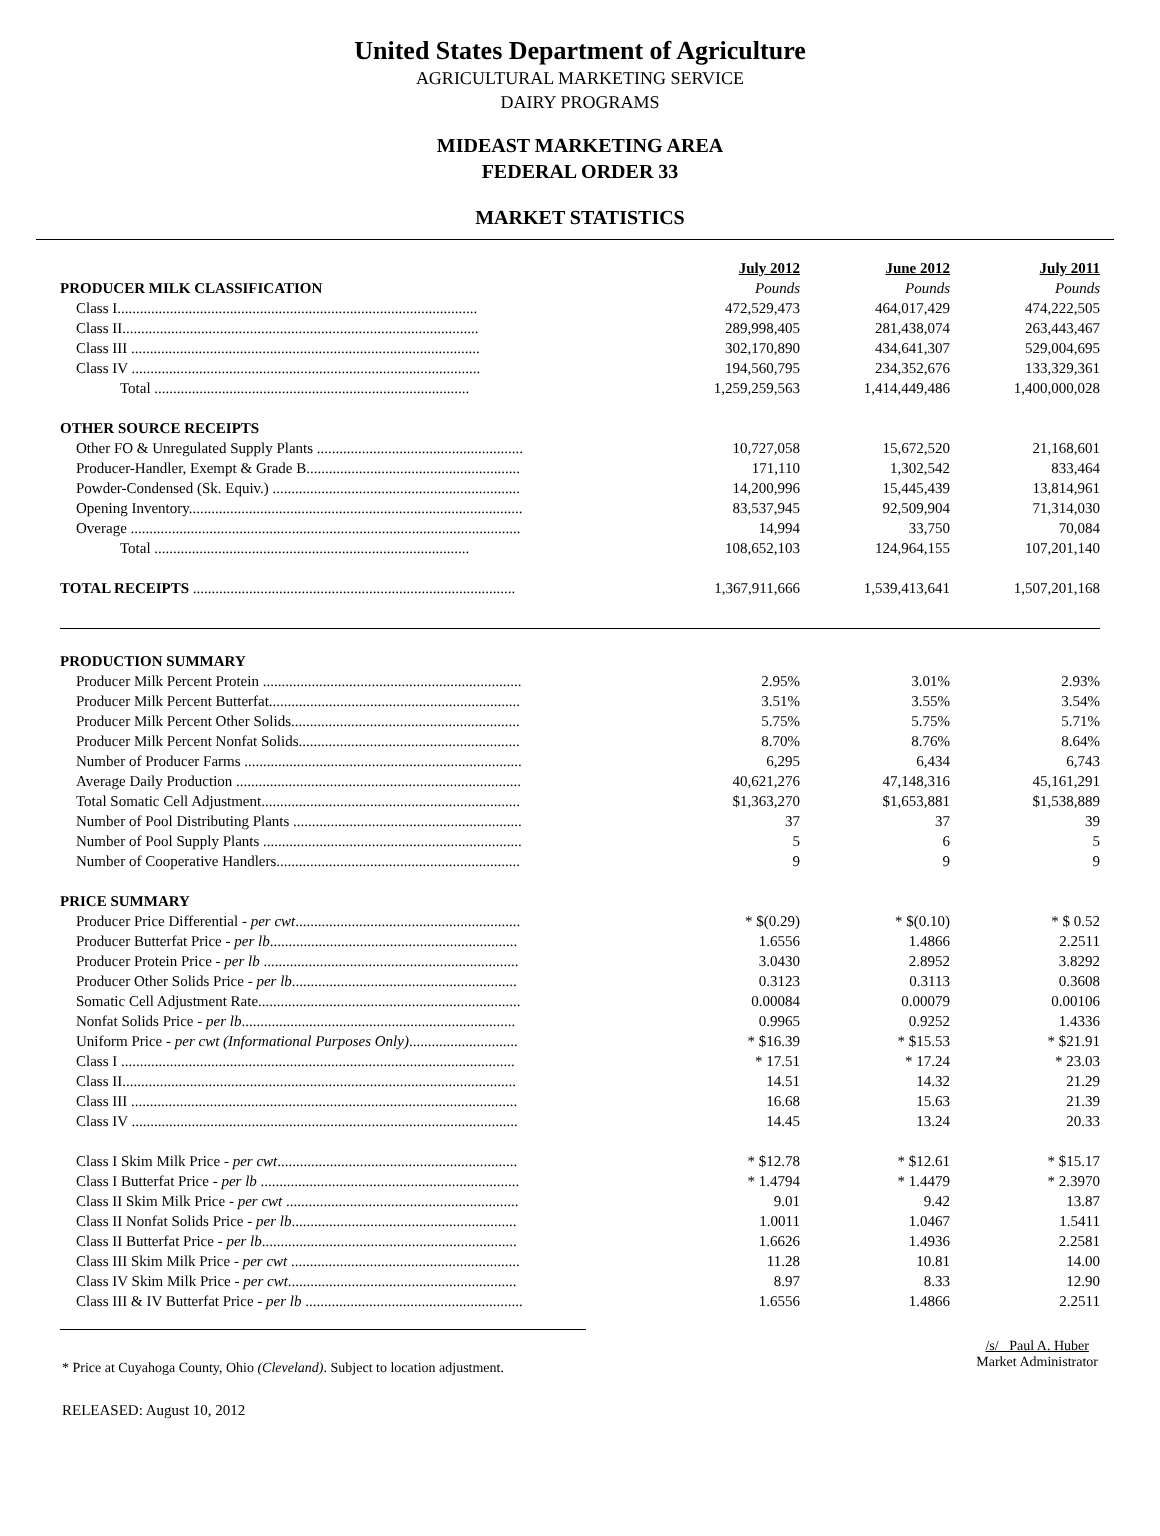United States Department of Agriculture
AGRICULTURAL MARKETING SERVICE
DAIRY PROGRAMS
MIDEAST MARKETING AREA
FEDERAL ORDER 33
MARKET STATISTICS
| | July 2012 | June 2012 | July 2011 |
| --- | --- | --- | --- |
| PRODUCER MILK CLASSIFICATION | Pounds | Pounds | Pounds |
| Class I................................................................................................ | 472,529,473 | 464,017,429 | 474,222,505 |
| Class II............................................................................................... | 289,998,405 | 281,438,074 | 263,443,467 |
| Class III ............................................................................................. | 302,170,890 | 434,641,307 | 529,004,695 |
| Class IV ............................................................................................. | 194,560,795 | 234,352,676 | 133,329,361 |
| Total .................................................................................... | 1,259,259,563 | 1,414,449,486 | 1,400,000,028 |
| OTHER SOURCE RECEIPTS | | | |
| Other FO & Unregulated Supply Plants ....................................................... | 10,727,058 | 15,672,520 | 21,168,601 |
| Producer-Handler, Exempt & Grade B......................................................... | 171,110 | 1,302,542 | 833,464 |
| Powder-Condensed (Sk. Equiv.) .................................................................. | 14,200,996 | 15,445,439 | 13,814,961 |
| Opening Inventory......................................................................................... | 83,537,945 | 92,509,904 | 71,314,030 |
| Overage ........................................................................................................ | 14,994 | 33,750 | 70,084 |
| Total .................................................................................... | 108,652,103 | 124,964,155 | 107,201,140 |
| TOTAL RECEIPTS ...................................................................................... | 1,367,911,666 | 1,539,413,641 | 1,507,201,168 |
| PRODUCTION SUMMARY | | | |
| Producer Milk Percent Protein ..................................................................... | 2.95% | 3.01% | 2.93% |
| Producer Milk Percent Butterfat................................................................... | 3.51% | 3.55% | 3.54% |
| Producer Milk Percent Other Solids............................................................. | 5.75% | 5.75% | 5.71% |
| Producer Milk Percent Nonfat Solids........................................................... | 8.70% | 8.76% | 8.64% |
| Number of Producer Farms .......................................................................... | 6,295 | 6,434 | 6,743 |
| Average Daily Production ............................................................................ | 40,621,276 | 47,148,316 | 45,161,291 |
| Total Somatic Cell Adjustment..................................................................... | $1,363,270 | $1,653,881 | $1,538,889 |
| Number of Pool Distributing Plants ............................................................. | 37 | 37 | 39 |
| Number of Pool Supply Plants ..................................................................... | 5 | 6 | 5 |
| Number of Cooperative Handlers................................................................. | 9 | 9 | 9 |
| PRICE SUMMARY | | | |
| Producer Price Differential - per cwt ............................................................ | * $(0.29) | * $(0.10) | * $ 0.52 |
| Producer Butterfat Price - per lb .................................................................. | 1.6556 | 1.4866 | 2.2511 |
| Producer Protein Price - per lb .................................................................... | 3.0430 | 2.8952 | 3.8292 |
| Producer Other Solids Price - per lb ............................................................ | 0.3123 | 0.3113 | 0.3608 |
| Somatic Cell Adjustment Rate...................................................................... | 0.00084 | 0.00079 | 0.00106 |
| Nonfat Solids Price - per lb ......................................................................... | 0.9965 | 0.9252 | 1.4336 |
| Uniform Price - per cwt (Informational Purposes Only) ............................. | * $16.39 | * $15.53 | * $21.91 |
| Class I ......................................................................................................... | * 17.51 | * 17.24 | * 23.03 |
| Class II......................................................................................................... | 14.51 | 14.32 | 21.29 |
| Class III ....................................................................................................... | 16.68 | 15.63 | 21.39 |
| Class IV ....................................................................................................... | 14.45 | 13.24 | 20.33 |
| Class I Skim Milk Price - per cwt ................................................................ | * $12.78 | * $12.61 | * $15.17 |
| Class I Butterfat Price - per lb ..................................................................... | * 1.4794 | * 1.4479 | * 2.3970 |
| Class II Skim Milk Price - per cwt .............................................................. | 9.01 | 9.42 | 13.87 |
| Class II Nonfat Solids Price - per lb ............................................................ | 1.0011 | 1.0467 | 1.5411 |
| Class II Butterfat Price - per lb .................................................................... | 1.6626 | 1.4936 | 2.2581 |
| Class III Skim Milk Price - per cwt ............................................................. | 11.28 | 10.81 | 14.00 |
| Class IV Skim Milk Price - per cwt ............................................................. | 8.97 | 8.33 | 12.90 |
| Class III & IV Butterfat Price - per lb .......................................................... | 1.6556 | 1.4866 | 2.2511 |
* Price at Cuyahoga County, Ohio (Cleveland). Subject to location adjustment.
/s/ Paul A. Huber
Market Administrator
RELEASED: August 10, 2012